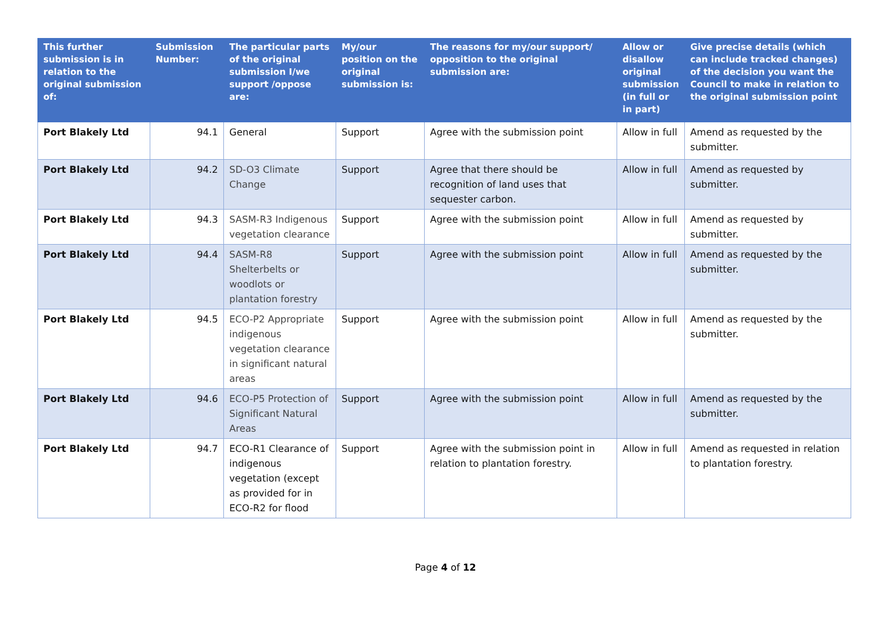| This further submission is in relation to the original submission of: | Submission Number: | The particular parts of the original submission I/we support /oppose are: | My/our position on the original submission is: | The reasons for my/our support/ opposition to the original submission are: | Allow or disallow original submission (in full or in part) | Give precise details (which can include tracked changes) of the decision you want the Council to make in relation to the original submission point |
| --- | --- | --- | --- | --- | --- | --- |
| Port Blakely Ltd | 94.1 | General | Support | Agree with the submission point | Allow in full | Amend as requested by the submitter. |
| Port Blakely Ltd | 94.2 | SD-O3 Climate Change | Support | Agree that there should be recognition of land uses that sequester carbon. | Allow in full | Amend as requested by submitter. |
| Port Blakely Ltd | 94.3 | SASM-R3 Indigenous vegetation clearance | Support | Agree with the submission point | Allow in full | Amend as requested by submitter. |
| Port Blakely Ltd | 94.4 | SASM-R8 Shelterbelts or woodlots or plantation forestry | Support | Agree with the submission point | Allow in full | Amend as requested by the submitter. |
| Port Blakely Ltd | 94.5 | ECO-P2 Appropriate indigenous vegetation clearance in significant natural areas | Support | Agree with the submission point | Allow in full | Amend as requested by the submitter. |
| Port Blakely Ltd | 94.6 | ECO-P5 Protection of Significant Natural Areas | Support | Agree with the submission point | Allow in full | Amend as requested by the submitter. |
| Port Blakely Ltd | 94.7 | ECO-R1 Clearance of indigenous vegetation (except as provided for in ECO-R2 for flood | Support | Agree with the submission point in relation to plantation forestry. | Allow in full | Amend as requested in relation to plantation forestry. |
Page 4 of 12